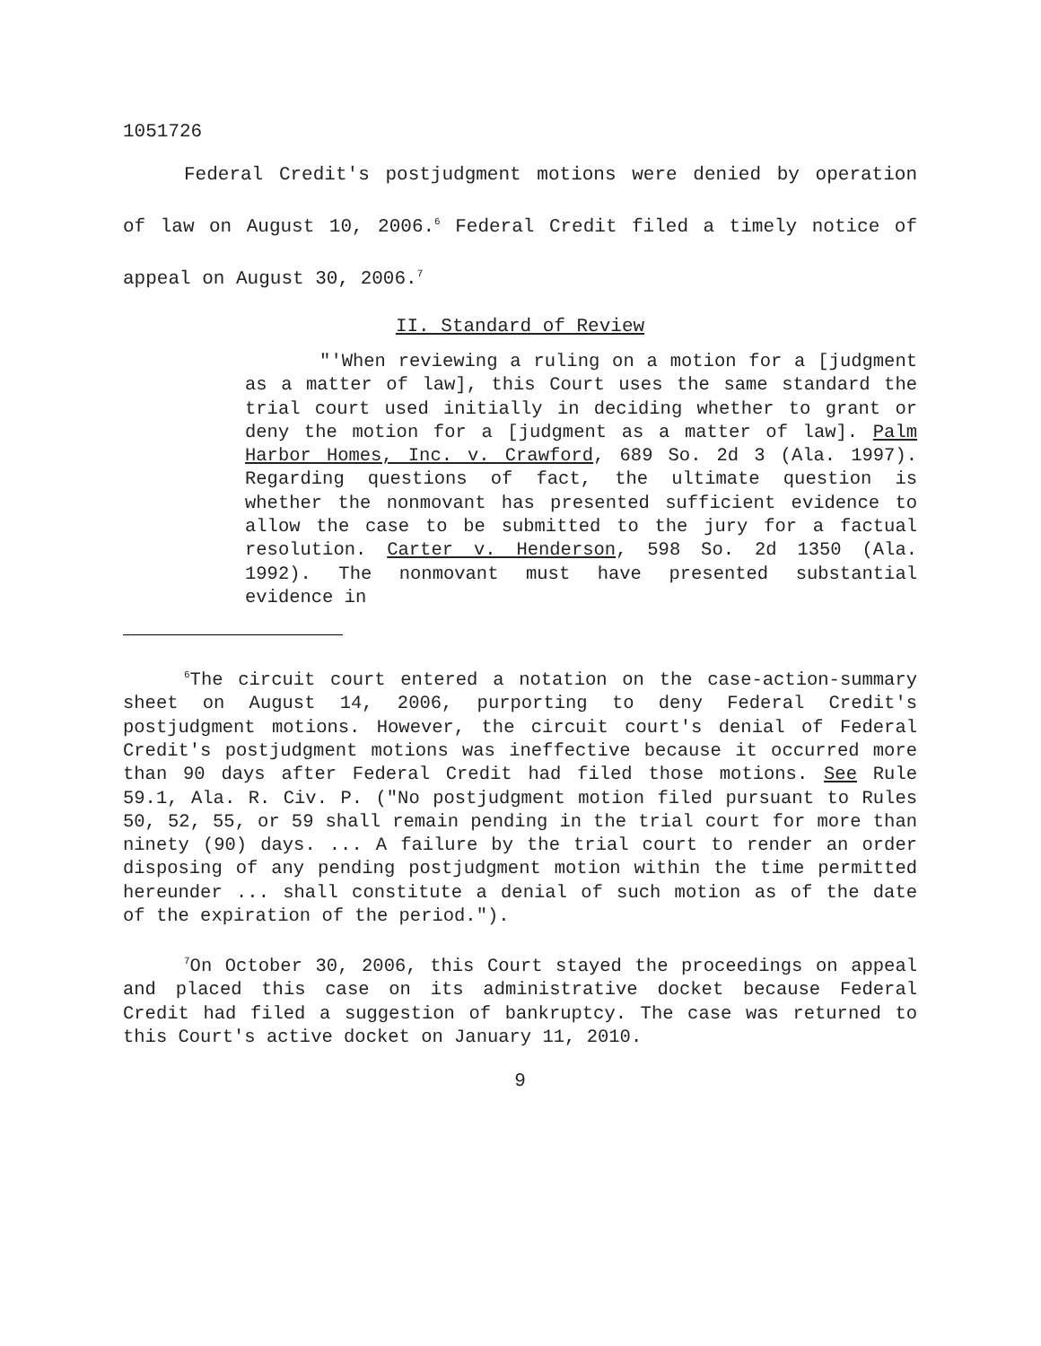1051726
Federal Credit's postjudgment motions were denied by operation of law on August 10, 2006.<sup>6</sup> Federal Credit filed a timely notice of appeal on August 30, 2006.<sup>7</sup>
II. Standard of Review
"'When reviewing a ruling on a motion for a [judgment as a matter of law], this Court uses the same standard the trial court used initially in deciding whether to grant or deny the motion for a [judgment as a matter of law]. Palm Harbor Homes, Inc. v. Crawford, 689 So. 2d 3 (Ala. 1997). Regarding questions of fact, the ultimate question is whether the nonmovant has presented sufficient evidence to allow the case to be submitted to the jury for a factual resolution. Carter v. Henderson, 598 So. 2d 1350 (Ala. 1992). The nonmovant must have presented substantial evidence in
<sup>6</sup> The circuit court entered a notation on the case-action-summary sheet on August 14, 2006, purporting to deny Federal Credit's postjudgment motions. However, the circuit court's denial of Federal Credit's postjudgment motions was ineffective because it occurred more than 90 days after Federal Credit had filed those motions. See Rule 59.1, Ala. R. Civ. P. ("No postjudgment motion filed pursuant to Rules 50, 52, 55, or 59 shall remain pending in the trial court for more than ninety (90) days. ... A failure by the trial court to render an order disposing of any pending postjudgment motion within the time permitted hereunder ... shall constitute a denial of such motion as of the date of the expiration of the period.").
<sup>7</sup> On October 30, 2006, this Court stayed the proceedings on appeal and placed this case on its administrative docket because Federal Credit had filed a suggestion of bankruptcy. The case was returned to this Court's active docket on January 11, 2010.
9